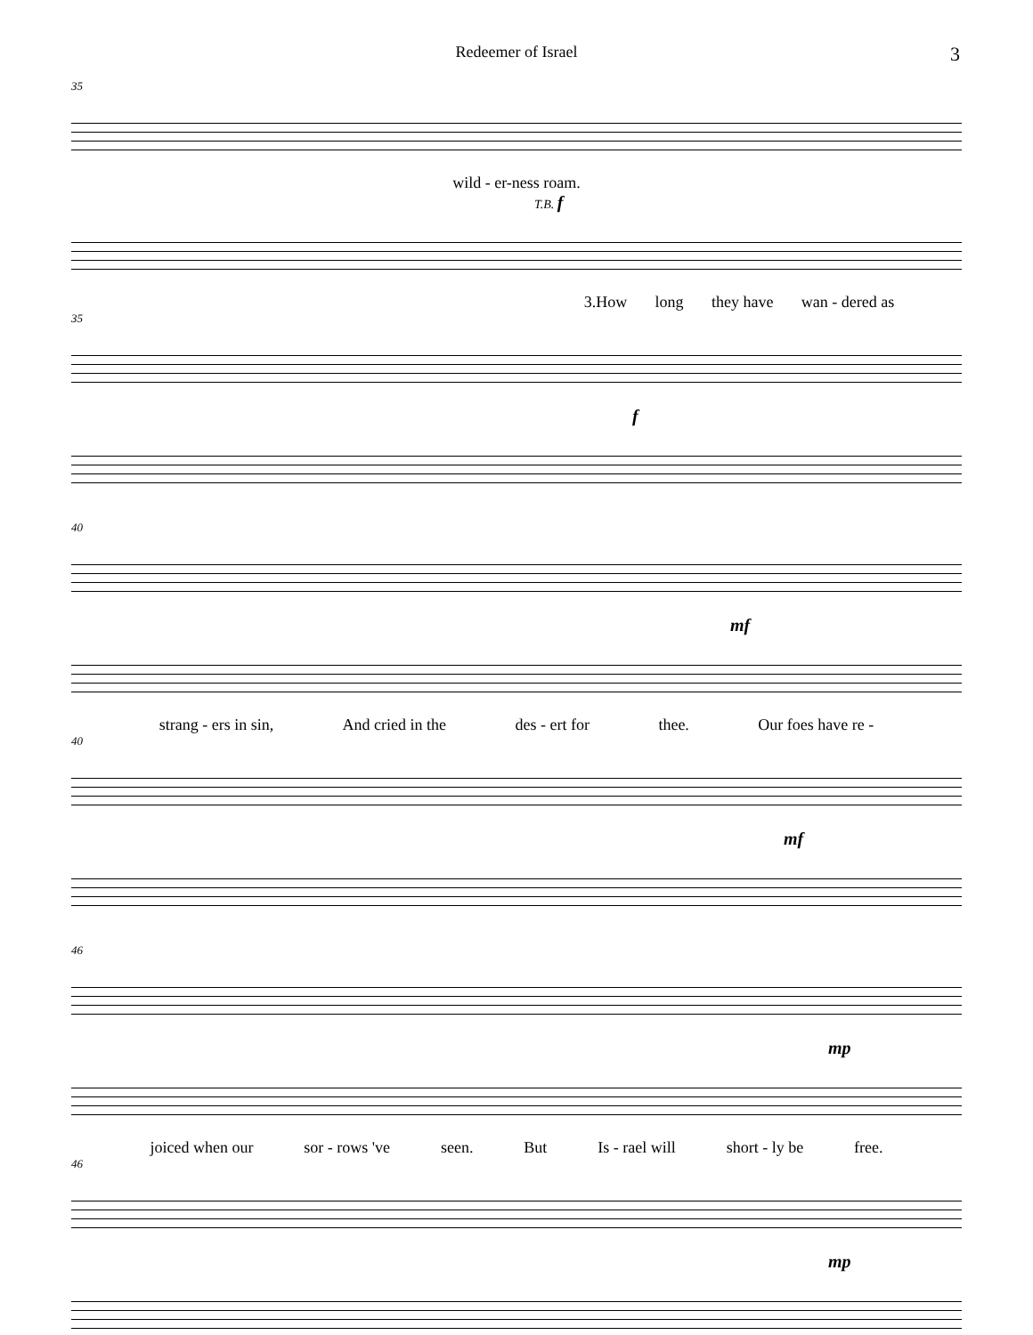Redeemer of Israel 3
35
wild - er-ness roam.
T.B. f
3.How long they have wan - dered as
35
f
40
mf
strang - ers in sin, And cried in the des - ert for thee. Our foes have re -
40
mf
46
mp
joiced when our sor - rows 've seen. But Is - rael will short - ly be free.
46
mp